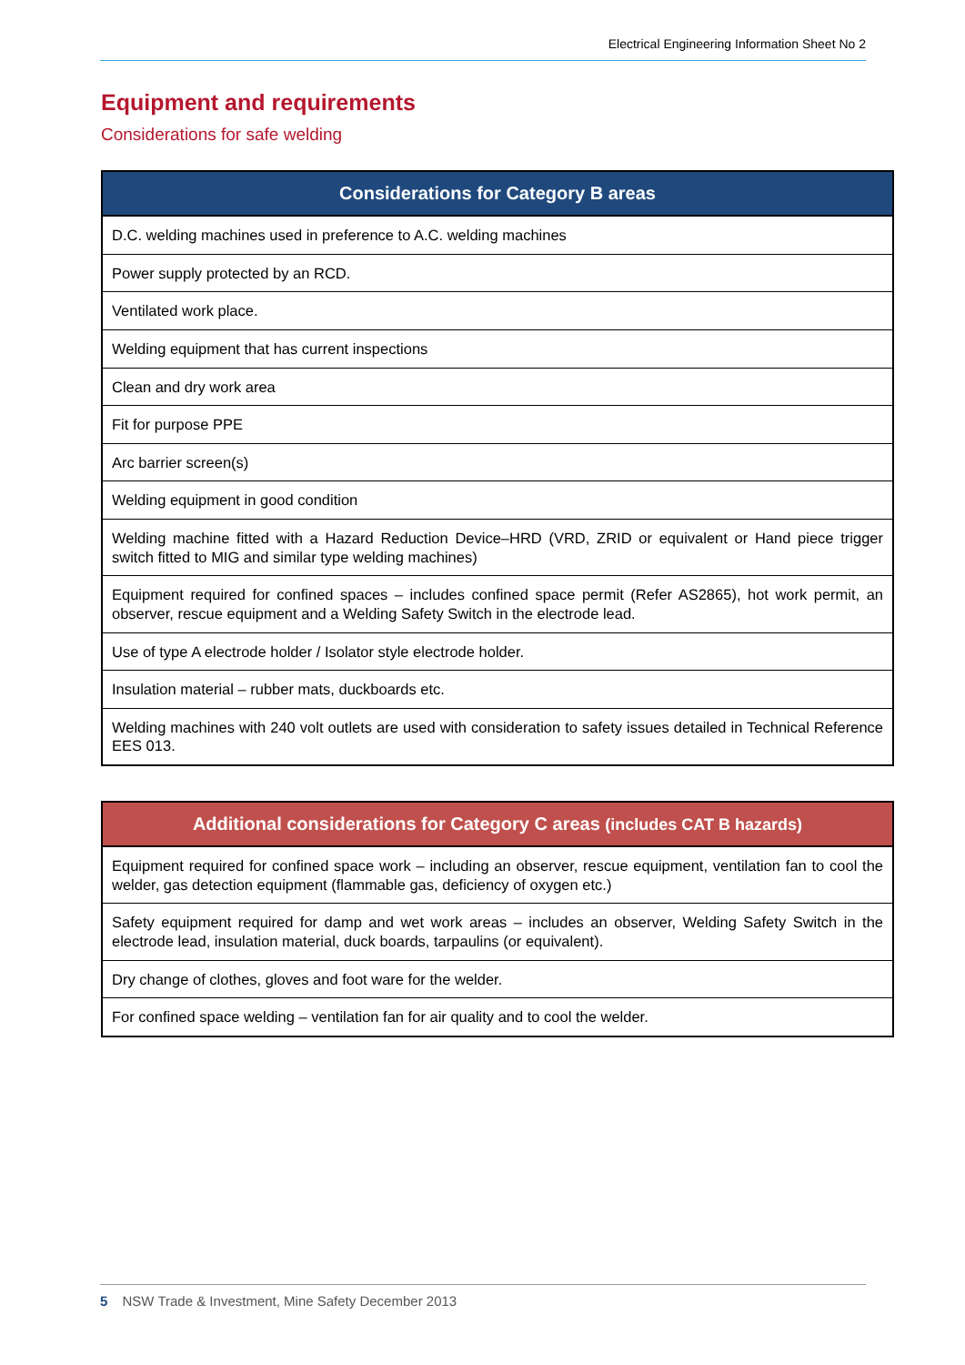Electrical Engineering Information Sheet No 2
Equipment and requirements
Considerations for safe welding
| Considerations for Category B areas |
| --- |
| D.C. welding machines used in preference to A.C. welding machines |
| Power supply protected by an RCD. |
| Ventilated work place. |
| Welding equipment that has current inspections |
| Clean and dry work area |
| Fit for purpose PPE |
| Arc barrier screen(s) |
| Welding equipment in good condition |
| Welding machine fitted with a Hazard Reduction Device–HRD (VRD, ZRID or equivalent or Hand piece trigger switch fitted to MIG and similar type welding machines) |
| Equipment required for confined spaces – includes confined space permit (Refer AS2865), hot work permit, an observer, rescue equipment and a Welding Safety Switch in the electrode lead. |
| Use of type A electrode holder / Isolator style electrode holder. |
| Insulation material – rubber mats, duckboards etc. |
| Welding machines with 240 volt outlets are used with consideration to safety issues detailed in Technical Reference EES 013. |
| Additional considerations for Category C areas (includes CAT B hazards) |
| --- |
| Equipment required for confined space work – including an observer, rescue equipment, ventilation fan to cool the welder, gas detection equipment (flammable gas, deficiency of oxygen etc.) |
| Safety equipment required for damp and wet work areas – includes an observer, Welding Safety Switch in the electrode lead, insulation material, duck boards, tarpaulins (or equivalent). |
| Dry change of clothes, gloves and foot ware for the welder. |
| For confined space welding – ventilation fan for air quality and to cool the welder. |
5 NSW Trade & Investment, Mine Safety December 2013